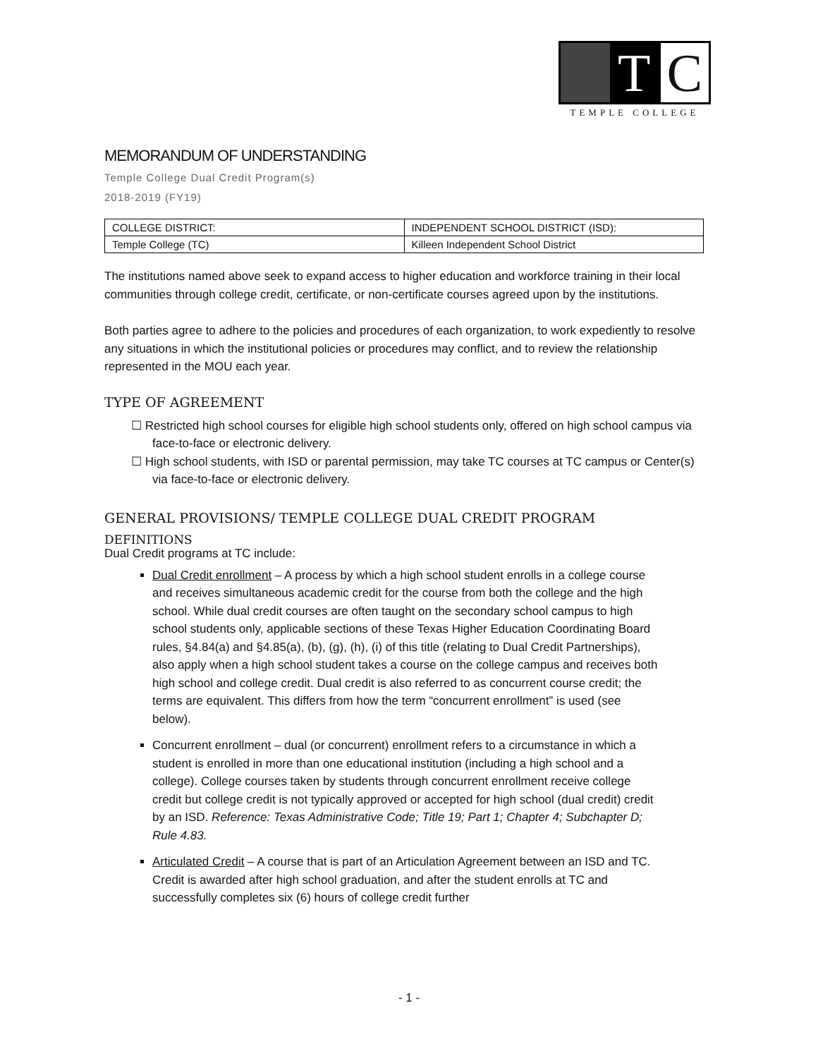T C
TEMPLE COLLEGE
MEMORANDUM OF UNDERSTANDING
Temple College Dual Credit Program(s)
2018-2019 (FY19)
| COLLEGE DISTRICT: | INDEPENDENT SCHOOL DISTRICT (ISD): |
| Temple College (TC) | Killeen Independent School District |
The institutions named above seek to expand access to higher education and workforce training in their local communities through college credit, certificate, or non-certificate courses agreed upon by the institutions.
Both parties agree to adhere to the policies and procedures of each organization, to work expediently to resolve any situations in which the institutional policies or procedures may conflict, and to review the relationship represented in the MOU each year.
TYPE OF AGREEMENT
☐ Restricted high school courses for eligible high school students only, offered on high school campus via face-to-face or electronic delivery.
☐ High school students, with ISD or parental permission, may take TC courses at TC campus or Center(s) via face-to-face or electronic delivery.
GENERAL PROVISIONS/ TEMPLE COLLEGE DUAL CREDIT PROGRAM
DEFINITIONS
Dual Credit programs at TC include:
Dual Credit enrollment – A process by which a high school student enrolls in a college course and receives simultaneous academic credit for the course from both the college and the high school. While dual credit courses are often taught on the secondary school campus to high school students only, applicable sections of these Texas Higher Education Coordinating Board rules, §4.84(a) and §4.85(a), (b), (g), (h), (i) of this title (relating to Dual Credit Partnerships), also apply when a high school student takes a course on the college campus and receives both high school and college credit. Dual credit is also referred to as concurrent course credit; the terms are equivalent. This differs from how the term “concurrent enrollment” is used (see below).
Concurrent enrollment – dual (or concurrent) enrollment refers to a circumstance in which a student is enrolled in more than one educational institution (including a high school and a college). College courses taken by students through concurrent enrollment receive college credit but college credit is not typically approved or accepted for high school (dual credit) credit by an ISD. Reference: Texas Administrative Code; Title 19; Part 1; Chapter 4; Subchapter D; Rule 4.83.
Articulated Credit – A course that is part of an Articulation Agreement between an ISD and TC. Credit is awarded after high school graduation, and after the student enrolls at TC and successfully completes six (6) hours of college credit further
- 1 -